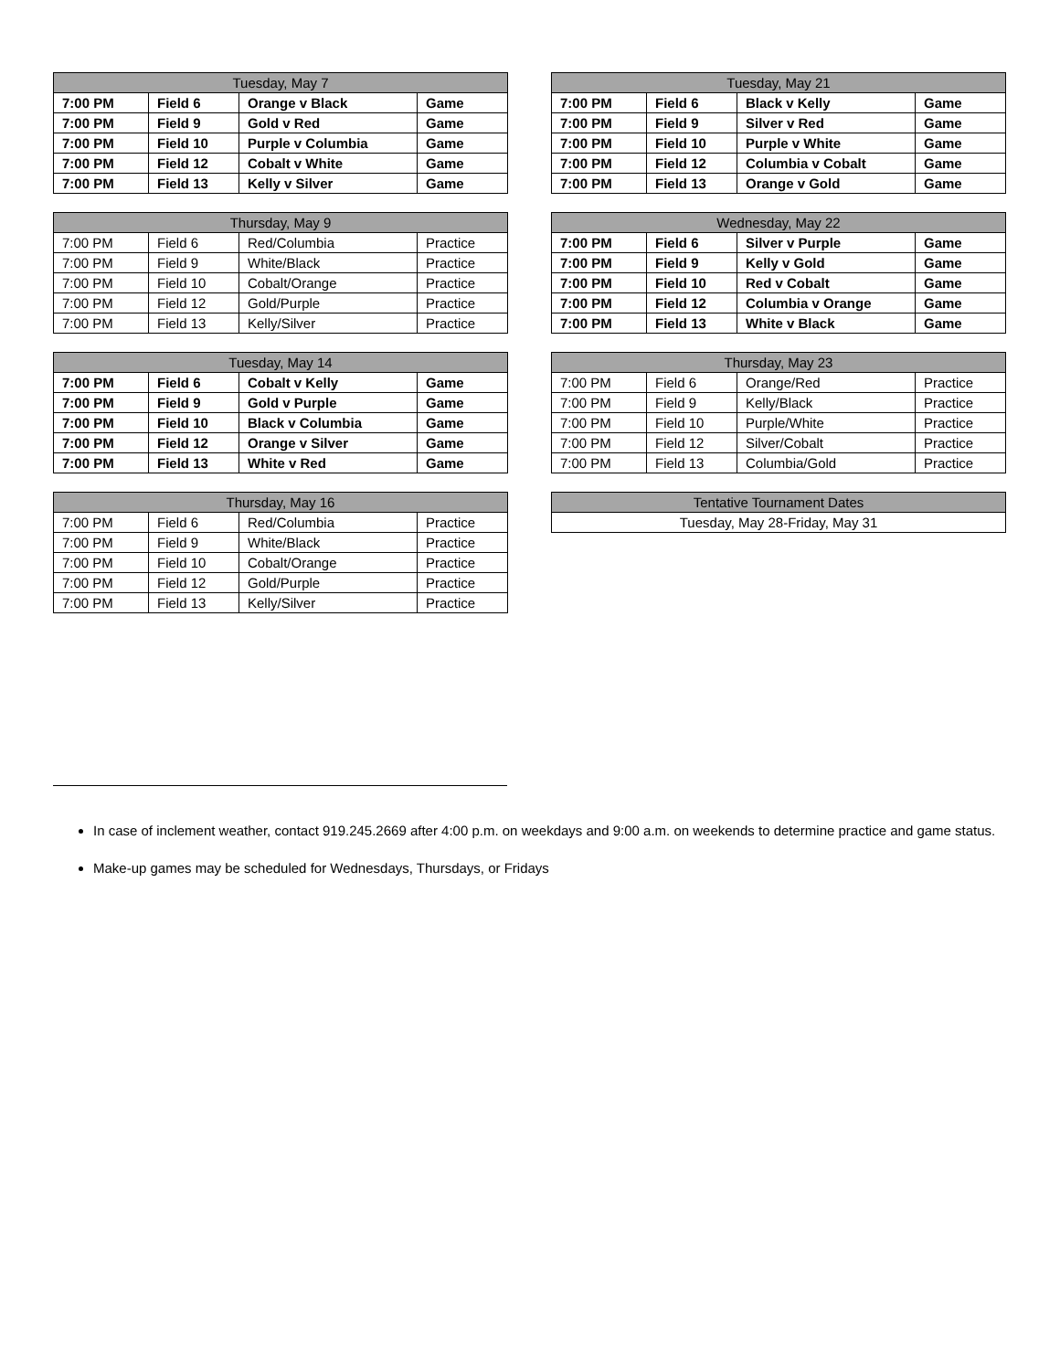| Tuesday, May 7 | | | |
| --- | --- | --- | --- |
| 7:00 PM | Field 6 | Orange v Black | Game |
| 7:00 PM | Field 9 | Gold v Red | Game |
| 7:00 PM | Field 10 | Purple v Columbia | Game |
| 7:00 PM | Field 12 | Cobalt v White | Game |
| 7:00 PM | Field 13 | Kelly v Silver | Game |
| Thursday, May 9 | | | |
| --- | --- | --- | --- |
| 7:00 PM | Field 6 | Red/Columbia | Practice |
| 7:00 PM | Field 9 | White/Black | Practice |
| 7:00 PM | Field 10 | Cobalt/Orange | Practice |
| 7:00 PM | Field 12 | Gold/Purple | Practice |
| 7:00 PM | Field 13 | Kelly/Silver | Practice |
| Tuesday, May 14 | | | |
| --- | --- | --- | --- |
| 7:00 PM | Field 6 | Cobalt v Kelly | Game |
| 7:00 PM | Field 9 | Gold v Purple | Game |
| 7:00 PM | Field 10 | Black v Columbia | Game |
| 7:00 PM | Field 12 | Orange v Silver | Game |
| 7:00 PM | Field 13 | White v Red | Game |
| Thursday, May 16 | | | |
| --- | --- | --- | --- |
| 7:00 PM | Field 6 | Red/Columbia | Practice |
| 7:00 PM | Field 9 | White/Black | Practice |
| 7:00 PM | Field 10 | Cobalt/Orange | Practice |
| 7:00 PM | Field 12 | Gold/Purple | Practice |
| 7:00 PM | Field 13 | Kelly/Silver | Practice |
| Tuesday, May 21 | | | |
| --- | --- | --- | --- |
| 7:00 PM | Field 6 | Black v Kelly | Game |
| 7:00 PM | Field 9 | Silver v Red | Game |
| 7:00 PM | Field 10 | Purple v White | Game |
| 7:00 PM | Field 12 | Columbia v Cobalt | Game |
| 7:00 PM | Field 13 | Orange v Gold | Game |
| Wednesday, May 22 | | | |
| --- | --- | --- | --- |
| 7:00 PM | Field 6 | Silver v Purple | Game |
| 7:00 PM | Field 9 | Kelly v Gold | Game |
| 7:00 PM | Field 10 | Red v Cobalt | Game |
| 7:00 PM | Field 12 | Columbia v Orange | Game |
| 7:00 PM | Field 13 | White v Black | Game |
| Thursday, May 23 | | | |
| --- | --- | --- | --- |
| 7:00 PM | Field 6 | Orange/Red | Practice |
| 7:00 PM | Field 9 | Kelly/Black | Practice |
| 7:00 PM | Field 10 | Purple/White | Practice |
| 7:00 PM | Field 12 | Silver/Cobalt | Practice |
| 7:00 PM | Field 13 | Columbia/Gold | Practice |
| Tentative Tournament Dates |
| --- |
| Tuesday, May 28-Friday, May 31 |
In case of inclement weather, contact 919.245.2669 after 4:00 p.m. on weekdays and 9:00 a.m. on weekends to determine practice and game status.
Make-up games may be scheduled for Wednesdays, Thursdays, or Fridays